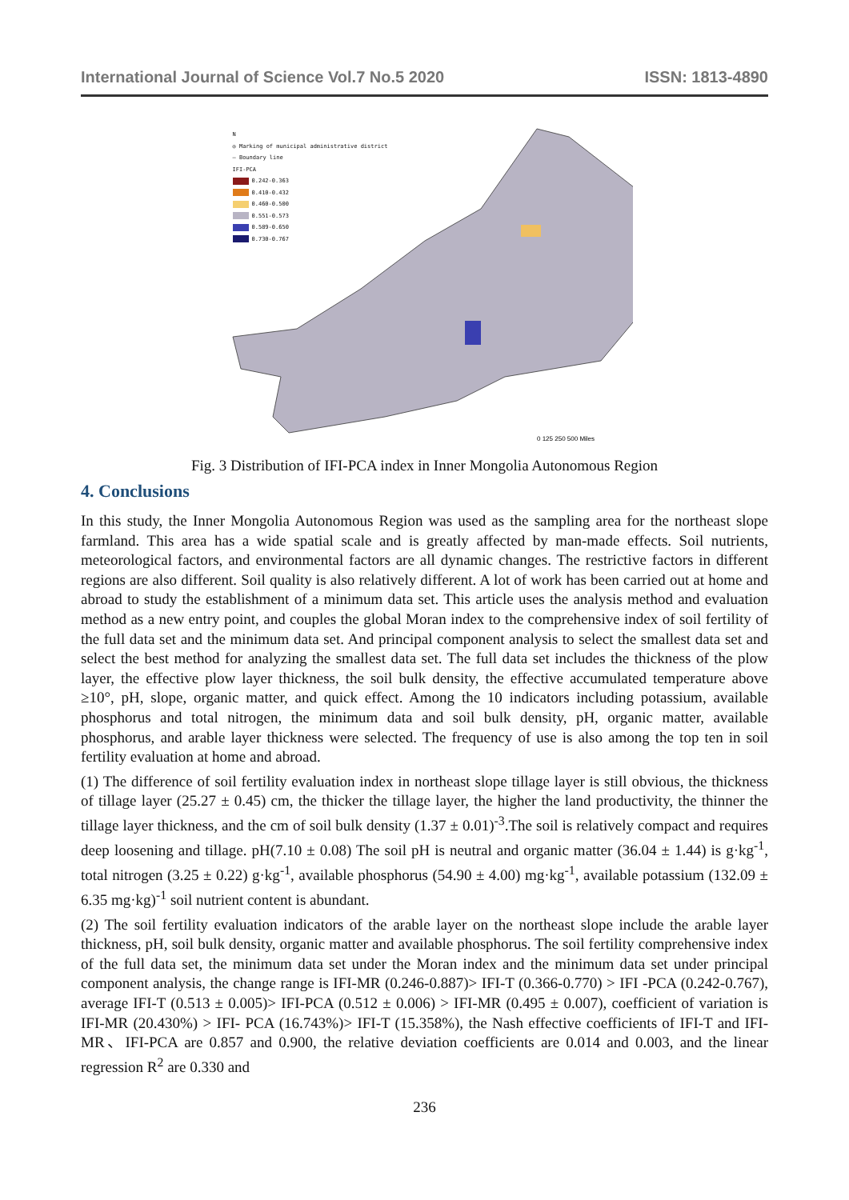International Journal of Science Vol.7 No.5 2020 ISSN: 1813-4890
0 125 250 500 Miles
N
◎ Marking of municipal administrative district
— Boundary line
IFI-PCA
0.242-0.363
0.410-0.432
0.460-0.500
0.551-0.573
0.589-0.650
0.730-0.767
Fig. 3 Distribution of IFI-PCA index in Inner Mongolia Autonomous Region
4. Conclusions
In this study, the Inner Mongolia Autonomous Region was used as the sampling area for the northeast slope farmland. This area has a wide spatial scale and is greatly affected by man-made effects. Soil nutrients, meteorological factors, and environmental factors are all dynamic changes. The restrictive factors in different regions are also different. Soil quality is also relatively different. A lot of work has been carried out at home and abroad to study the establishment of a minimum data set. This article uses the analysis method and evaluation method as a new entry point, and couples the global Moran index to the comprehensive index of soil fertility of the full data set and the minimum data set. And principal component analysis to select the smallest data set and select the best method for analyzing the smallest data set. The full data set includes the thickness of the plow layer, the effective plow layer thickness, the soil bulk density, the effective accumulated temperature above ≥10°, pH, slope, organic matter, and quick effect. Among the 10 indicators including potassium, available phosphorus and total nitrogen, the minimum data and soil bulk density, pH, organic matter, available phosphorus, and arable layer thickness were selected. The frequency of use is also among the top ten in soil fertility evaluation at home and abroad.
(1) The difference of soil fertility evaluation index in northeast slope tillage layer is still obvious, the thickness of tillage layer (25.27 ± 0.45) cm, the thicker the tillage layer, the higher the land productivity, the thinner the tillage layer thickness, and the cm of soil bulk density (1.37 ± 0.01)<sup>-3</sup>.The soil is relatively compact and requires deep loosening and tillage. pH(7.10 ± 0.08) The soil pH is neutral and organic matter (36.04 ± 1.44) is g·kg<sup>-1</sup>, total nitrogen (3.25 ± 0.22) g·kg<sup>-1</sup>, available phosphorus (54.90 ± 4.00) mg·kg<sup>-1</sup>, available potassium (132.09 ± 6.35 mg·kg)<sup>-1</sup> soil nutrient content is abundant.
(2) The soil fertility evaluation indicators of the arable layer on the northeast slope include the arable layer thickness, pH, soil bulk density, organic matter and available phosphorus. The soil fertility comprehensive index of the full data set, the minimum data set under the Moran index and the minimum data set under principal component analysis, the change range is IFI-MR (0.246-0.887)> IFI-T (0.366-0.770) > IFI -PCA (0.242-0.767), average IFI-T (0.513 ± 0.005)> IFI-PCA (0.512 ± 0.006) > IFI-MR (0.495 ± 0.007), coefficient of variation is IFI-MR (20.430%) > IFI- PCA (16.743%)> IFI-T (15.358%), the Nash effective coefficients of IFI-T and IFI-MR、IFI-PCA are 0.857 and 0.900, the relative deviation coefficients are 0.014 and 0.003, and the linear regression R<sup>2</sup> are 0.330 and
236